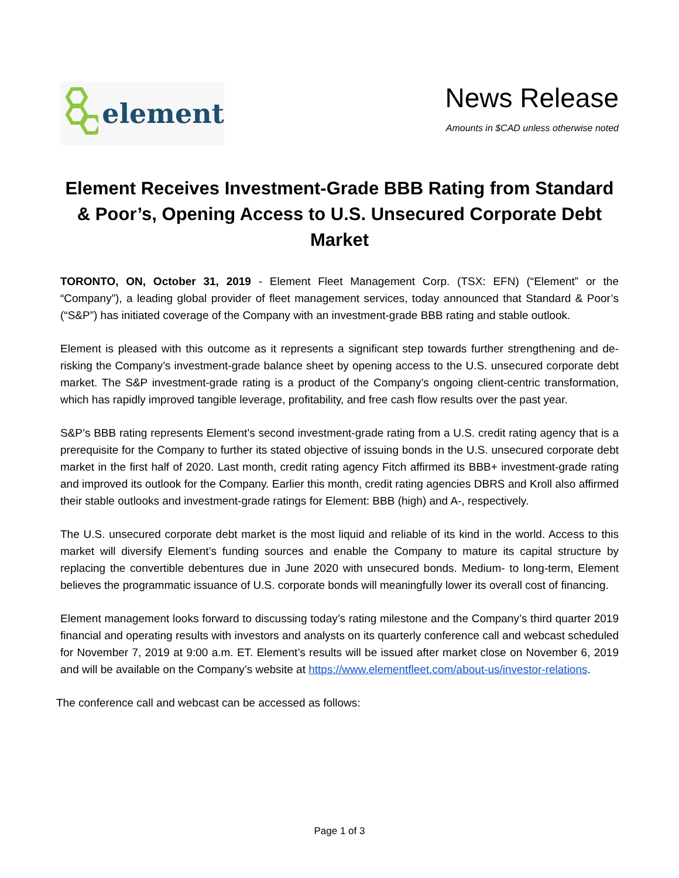element
News Release
Amounts in $CAD unless otherwise noted
Element Receives Investment-Grade BBB Rating from Standard & Poor’s, Opening Access to U.S. Unsecured Corporate Debt Market
TORONTO, ON, October 31, 2019 - Element Fleet Management Corp. (TSX: EFN) (“Element” or the “Company”), a leading global provider of fleet management services, today announced that Standard & Poor’s (“S&P”) has initiated coverage of the Company with an investment-grade BBB rating and stable outlook.
Element is pleased with this outcome as it represents a significant step towards further strengthening and de-risking the Company’s investment-grade balance sheet by opening access to the U.S. unsecured corporate debt market. The S&P investment-grade rating is a product of the Company’s ongoing client-centric transformation, which has rapidly improved tangible leverage, profitability, and free cash flow results over the past year.
S&P’s BBB rating represents Element’s second investment-grade rating from a U.S. credit rating agency that is a prerequisite for the Company to further its stated objective of issuing bonds in the U.S. unsecured corporate debt market in the first half of 2020. Last month, credit rating agency Fitch affirmed its BBB+ investment-grade rating and improved its outlook for the Company. Earlier this month, credit rating agencies DBRS and Kroll also affirmed their stable outlooks and investment-grade ratings for Element: BBB (high) and A-, respectively.
The U.S. unsecured corporate debt market is the most liquid and reliable of its kind in the world. Access to this market will diversify Element’s funding sources and enable the Company to mature its capital structure by replacing the convertible debentures due in June 2020 with unsecured bonds. Medium- to long-term, Element believes the programmatic issuance of U.S. corporate bonds will meaningfully lower its overall cost of financing.
Element management looks forward to discussing today’s rating milestone and the Company’s third quarter 2019 financial and operating results with investors and analysts on its quarterly conference call and webcast scheduled for November 7, 2019 at 9:00 a.m. ET. Element’s results will be issued after market close on November 6, 2019 and will be available on the Company’s website at https://www.elementfleet.com/about-us/investor-relations.
The conference call and webcast can be accessed as follows:
Page 1 of 3